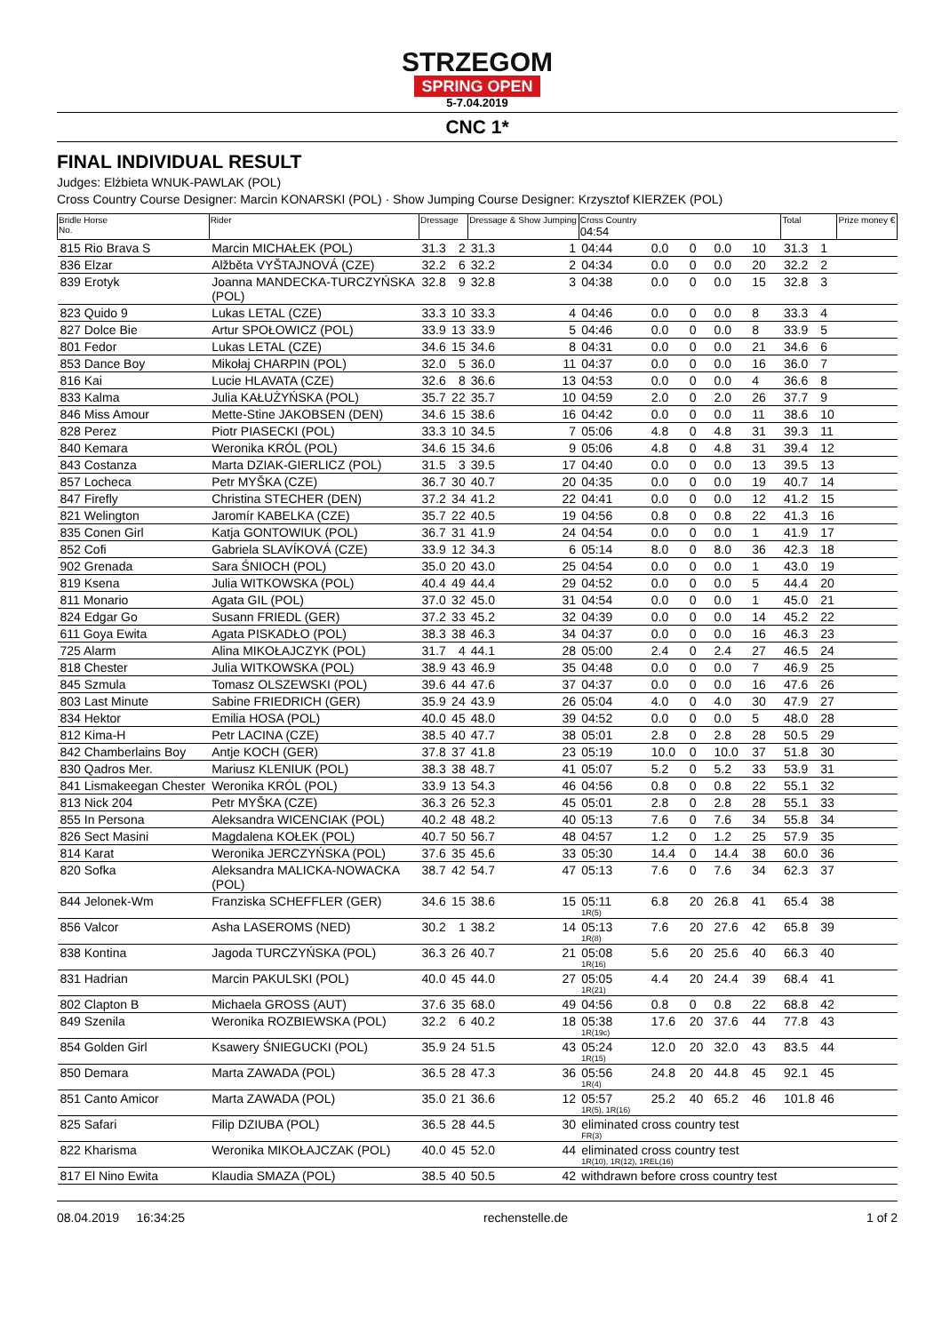STRZEGOM
SPRING OPEN
5-7.04.2019
CNC 1*
FINAL INDIVIDUAL RESULT
Judges: Elżbieta WNUK-PAWLAK (POL)
Cross Country Course Designer: Marcin KONARSKI (POL) · Show Jumping Course Designer: Krzysztof KIERZEK (POL)
| Bridle Horse No. | Rider | Dressage | | Dressage & Show Jumping | | Cross Country 04:54 | | | | | | Total | | Prize money € |
| --- | --- | --- | --- | --- | --- | --- | --- | --- | --- | --- | --- | --- | --- | --- |
| 815 Rio Brava S | Marcin MICHAŁEK (POL) | 31.3 | 2 | 31.3 | 1 | 04:44 | 0.0 | 0 | 0.0 | 10 | | 31.3 | 1 | |
| 836 Elzar | Alžběta VYŠTAJNOVÁ (CZE) | 32.2 | 6 | 32.2 | 2 | 04:34 | 0.0 | 0 | 0.0 | 20 | | 32.2 | 2 | |
| 839 Erotyk | Joanna MANDECKA-TURCZYŃSKA (POL) | 32.8 | 9 | 32.8 | 3 | 04:38 | 0.0 | 0 | 0.0 | 15 | | 32.8 | 3 | |
| 823 Quido 9 | Lukas LETAL (CZE) | 33.3 | 10 | 33.3 | 4 | 04:46 | 0.0 | 0 | 0.0 | 8 | | 33.3 | 4 | |
| 827 Dolce Bie | Artur SPOŁOWICZ (POL) | 33.9 | 13 | 33.9 | 5 | 04:46 | 0.0 | 0 | 0.0 | 8 | | 33.9 | 5 | |
| 801 Fedor | Lukas LETAL (CZE) | 34.6 | 15 | 34.6 | 8 | 04:31 | 0.0 | 0 | 0.0 | 21 | | 34.6 | 6 | |
| 853 Dance Boy | Mikołaj CHARPIN (POL) | 32.0 | 5 | 36.0 | 11 | 04:37 | 0.0 | 0 | 0.0 | 16 | | 36.0 | 7 | |
| 816 Kai | Lucie HLAVATA (CZE) | 32.6 | 8 | 36.6 | 13 | 04:53 | 0.0 | 0 | 0.0 | 4 | | 36.6 | 8 | |
| 833 Kalma | Julia KAŁUŻYŃSKA (POL) | 35.7 | 22 | 35.7 | 10 | 04:59 | 2.0 | 0 | 2.0 | 26 | | 37.7 | 9 | |
| 846 Miss Amour | Mette-Stine JAKOBSEN (DEN) | 34.6 | 15 | 38.6 | 16 | 04:42 | 0.0 | 0 | 0.0 | 11 | | 38.6 | 10 | |
| 828 Perez | Piotr PIASECKI (POL) | 33.3 | 10 | 34.5 | 7 | 05:06 | 4.8 | 0 | 4.8 | 31 | | 39.3 | 11 | |
| 840 Kemara | Weronika KRÓL (POL) | 34.6 | 15 | 34.6 | 9 | 05:06 | 4.8 | 0 | 4.8 | 31 | | 39.4 | 12 | |
| 843 Costanza | Marta DZIAK-GIERLICZ (POL) | 31.5 | 3 | 39.5 | 17 | 04:40 | 0.0 | 0 | 0.0 | 13 | | 39.5 | 13 | |
| 857 Locheca | Petr MYŠKA (CZE) | 36.7 | 30 | 40.7 | 20 | 04:35 | 0.0 | 0 | 0.0 | 19 | | 40.7 | 14 | |
| 847 Firefly | Christina STECHER (DEN) | 37.2 | 34 | 41.2 | 22 | 04:41 | 0.0 | 0 | 0.0 | 12 | | 41.2 | 15 | |
| 821 Welington | Jaromír KABELKA (CZE) | 35.7 | 22 | 40.5 | 19 | 04:56 | 0.8 | 0 | 0.8 | 22 | | 41.3 | 16 | |
| 835 Conen Girl | Katja GONTOWIUK (POL) | 36.7 | 31 | 41.9 | 24 | 04:54 | 0.0 | 0 | 0.0 | 1 | | 41.9 | 17 | |
| 852 Cofi | Gabriela SLAVÍKOVÁ (CZE) | 33.9 | 12 | 34.3 | 6 | 05:14 | 8.0 | 0 | 8.0 | 36 | | 42.3 | 18 | |
| 902 Grenada | Sara ŚNIOCH (POL) | 35.0 | 20 | 43.0 | 25 | 04:54 | 0.0 | 0 | 0.0 | 1 | | 43.0 | 19 | |
| 819 Ksena | Julia WITKOWSKA (POL) | 40.4 | 49 | 44.4 | 29 | 04:52 | 0.0 | 0 | 0.0 | 5 | | 44.4 | 20 | |
| 811 Monario | Agata GIL (POL) | 37.0 | 32 | 45.0 | 31 | 04:54 | 0.0 | 0 | 0.0 | 1 | | 45.0 | 21 | |
| 824 Edgar Go | Susann FRIEDL (GER) | 37.2 | 33 | 45.2 | 32 | 04:39 | 0.0 | 0 | 0.0 | 14 | | 45.2 | 22 | |
| 611 Goya Ewita | Agata PISKADŁO (POL) | 38.3 | 38 | 46.3 | 34 | 04:37 | 0.0 | 0 | 0.0 | 16 | | 46.3 | 23 | |
| 725 Alarm | Alina MIKOŁAJCZYK (POL) | 31.7 | 4 | 44.1 | 28 | 05:00 | 2.4 | 0 | 2.4 | 27 | | 46.5 | 24 | |
| 818 Chester | Julia WITKOWSKA (POL) | 38.9 | 43 | 46.9 | 35 | 04:48 | 0.0 | 0 | 0.0 | 7 | | 46.9 | 25 | |
| 845 Szmula | Tomasz OLSZEWSKI (POL) | 39.6 | 44 | 47.6 | 37 | 04:37 | 0.0 | 0 | 0.0 | 16 | | 47.6 | 26 | |
| 803 Last Minute | Sabine FRIEDRICH (GER) | 35.9 | 24 | 43.9 | 26 | 05:04 | 4.0 | 0 | 4.0 | 30 | | 47.9 | 27 | |
| 834 Hektor | Emilia HOSA (POL) | 40.0 | 45 | 48.0 | 39 | 04:52 | 0.0 | 0 | 0.0 | 5 | | 48.0 | 28 | |
| 812 Kima-H | Petr LACINA (CZE) | 38.5 | 40 | 47.7 | 38 | 05:01 | 2.8 | 0 | 2.8 | 28 | | 50.5 | 29 | |
| 842 Chamberlains Boy | Antje KOCH (GER) | 37.8 | 37 | 41.8 | 23 | 05:19 | 10.0 | 0 | 10.0 | 37 | | 51.8 | 30 | |
| 830 Qadros Mer. | Mariusz KLENIUK (POL) | 38.3 | 38 | 48.7 | 41 | 05:07 | 5.2 | 0 | 5.2 | 33 | | 53.9 | 31 | |
| 841 Lismakeegan Chester | Weronika KRÓL (POL) | 33.9 | 13 | 54.3 | 46 | 04:56 | 0.8 | 0 | 0.8 | 22 | | 55.1 | 32 | |
| 813 Nick 204 | Petr MYŠKA (CZE) | 36.3 | 26 | 52.3 | 45 | 05:01 | 2.8 | 0 | 2.8 | 28 | | 55.1 | 33 | |
| 855 In Persona | Aleksandra WICENCIAK (POL) | 40.2 | 48 | 48.2 | 40 | 05:13 | 7.6 | 0 | 7.6 | 34 | | 55.8 | 34 | |
| 826 Sect Masini | Magdalena KOŁEK (POL) | 40.7 | 50 | 56.7 | 48 | 04:57 | 1.2 | 0 | 1.2 | 25 | | 57.9 | 35 | |
| 814 Karat | Weronika JERCZYŃSKA (POL) | 37.6 | 35 | 45.6 | 33 | 05:30 | 14.4 | 0 | 14.4 | 38 | | 60.0 | 36 | |
| 820 Sofka | Aleksandra MALICKA-NOWACKA (POL) | 38.7 | 42 | 54.7 | 47 | 05:13 | 7.6 | 0 | 7.6 | 34 | | 62.3 | 37 | |
| 844 Jelonek-Wm | Franziska SCHEFFLER (GER) | 34.6 | 15 | 38.6 | 15 | 05:11 1R(5) | 6.8 | 20 | 26.8 | 41 | | 65.4 | 38 | |
| 856 Valcor | Asha LASEROMS (NED) | 30.2 | 1 | 38.2 | 14 | 05:13 1R(8) | 7.6 | 20 | 27.6 | 42 | | 65.8 | 39 | |
| 838 Kontina | Jagoda TURCZYŃSKA (POL) | 36.3 | 26 | 40.7 | 21 | 05:08 1R(16) | 5.6 | 20 | 25.6 | 40 | | 66.3 | 40 | |
| 831 Hadrian | Marcin PAKULSKI (POL) | 40.0 | 45 | 44.0 | 27 | 05:05 1R(21) | 4.4 | 20 | 24.4 | 39 | | 68.4 | 41 | |
| 802 Clapton B | Michaela GROSS (AUT) | 37.6 | 35 | 68.0 | 49 | 04:56 | 0.8 | 0 | 0.8 | 22 | | 68.8 | 42 | |
| 849 Szenila | Weronika ROZBIEWSKA (POL) | 32.2 | 6 | 40.2 | 18 | 05:38 1R(19c) | 17.6 | 20 | 37.6 | 44 | | 77.8 | 43 | |
| 854 Golden Girl | Ksawery ŚNIEGUCKI (POL) | 35.9 | 24 | 51.5 | 43 | 05:24 1R(15) | 12.0 | 20 | 32.0 | 43 | | 83.5 | 44 | |
| 850 Demara | Marta ZAWADA (POL) | 36.5 | 28 | 47.3 | 36 | 05:56 1R(4) | 24.8 | 20 | 44.8 | 45 | | 92.1 | 45 | |
| 851 Canto Amicor | Marta ZAWADA (POL) | 35.0 | 21 | 36.6 | 12 | 05:57 1R(5), 1R(16) | 25.2 | 40 | 65.2 | 46 | | 101.8 | 46 | |
| 825 Safari | Filip DZIUBA (POL) | 36.5 | 28 | 44.5 | 30 | eliminated cross country test FR(3) | | | | | | | | |
| 822 Kharisma | Weronika MIKOŁAJCZAK (POL) | 40.0 | 45 | 52.0 | 44 | eliminated cross country test 1R(10), 1R(12), 1REL(16) | | | | | | | | |
| 817 El Nino Ewita | Klaudia SMAZA (POL) | 38.5 | 40 | 50.5 | 42 | withdrawn before cross country test | | | | | | | | |
08.04.2019 16:34:25 rechenstelle.de 1 of 2